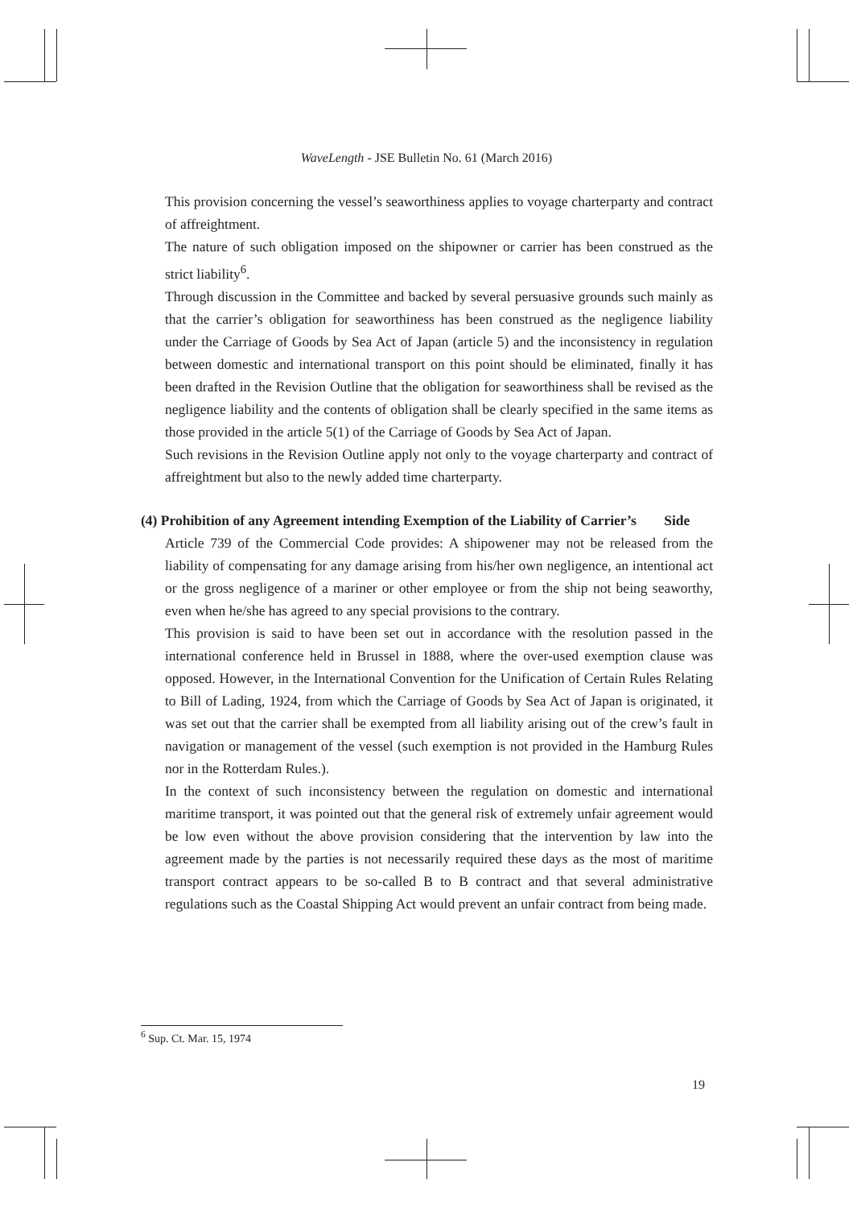WaveLength - JSE Bulletin No. 61 (March 2016)
This provision concerning the vessel’s seaworthiness applies to voyage charterparty and contract of affreightment.
The nature of such obligation imposed on the shipowner or carrier has been construed as the strict liability<sup>6</sup>.
Through discussion in the Committee and backed by several persuasive grounds such mainly as that the carrier’s obligation for seaworthiness has been construed as the negligence liability under the Carriage of Goods by Sea Act of Japan (article 5) and the inconsistency in regulation between domestic and international transport on this point should be eliminated, finally it has been drafted in the Revision Outline that the obligation for seaworthiness shall be revised as the negligence liability and the contents of obligation shall be clearly specified in the same items as those provided in the article 5(1) of the Carriage of Goods by Sea Act of Japan.
Such revisions in the Revision Outline apply not only to the voyage charterparty and contract of affreightment but also to the newly added time charterparty.
(4) Prohibition of any Agreement intending Exemption of the Liability of Carrier’s Side
Article 739 of the Commercial Code provides: A shipowener may not be released from the liability of compensating for any damage arising from his/her own negligence, an intentional act or the gross negligence of a mariner or other employee or from the ship not being seaworthy, even when he/she has agreed to any special provisions to the contrary.
This provision is said to have been set out in accordance with the resolution passed in the international conference held in Brussel in 1888, where the over-used exemption clause was opposed. However, in the International Convention for the Unification of Certain Rules Relating to Bill of Lading, 1924, from which the Carriage of Goods by Sea Act of Japan is originated, it was set out that the carrier shall be exempted from all liability arising out of the crew’s fault in navigation or management of the vessel (such exemption is not provided in the Hamburg Rules nor in the Rotterdam Rules.).
In the context of such inconsistency between the regulation on domestic and international maritime transport, it was pointed out that the general risk of extremely unfair agreement would be low even without the above provision considering that the intervention by law into the agreement made by the parties is not necessarily required these days as the most of maritime transport contract appears to be so-called B to B contract and that several administrative regulations such as the Coastal Shipping Act would prevent an unfair contract from being made.
<sup>6</sup> Sup. Ct. Mar. 15, 1974
19